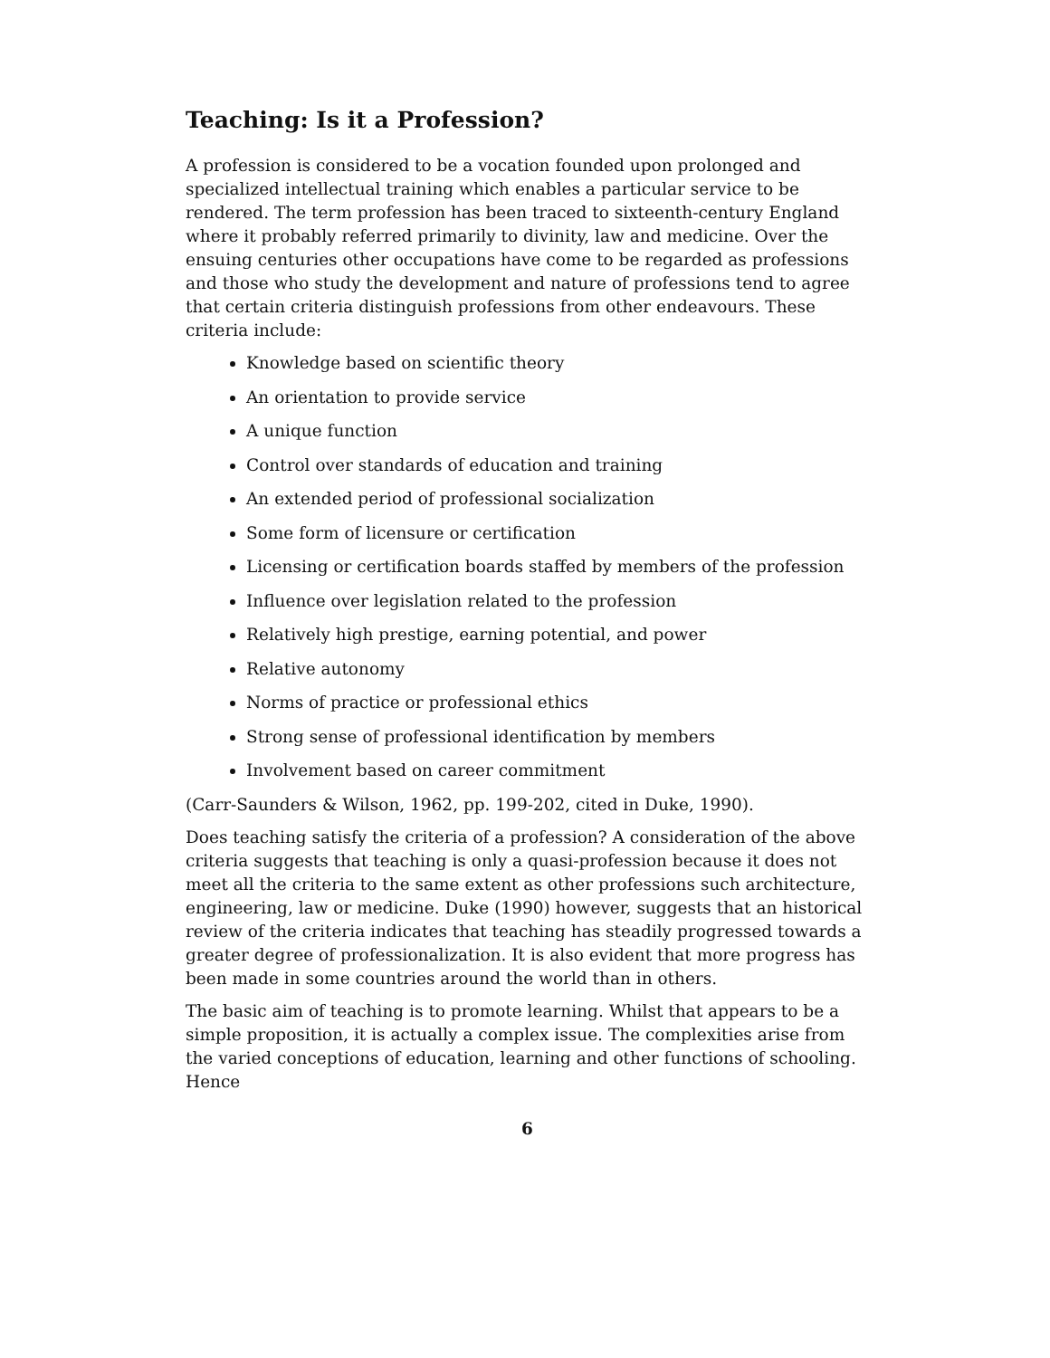Teaching: Is it a Profession?
A profession is considered to be a vocation founded upon prolonged and specialized intellectual training which enables a particular service to be rendered. The term profession has been traced to sixteenth-century England where it probably referred primarily to divinity, law and medicine. Over the ensuing centuries other occupations have come to be regarded as professions and those who study the development and nature of professions tend to agree that certain criteria distinguish professions from other endeavours. These criteria include:
Knowledge based on scientific theory
An orientation to provide service
A unique function
Control over standards of education and training
An extended period of professional socialization
Some form of licensure or certification
Licensing or certification boards staffed by members of the profession
Influence over legislation related to the profession
Relatively high prestige, earning potential, and power
Relative autonomy
Norms of practice or professional ethics
Strong sense of professional identification by members
Involvement based on career commitment
(Carr-Saunders & Wilson, 1962, pp. 199-202, cited in Duke, 1990).
Does teaching satisfy the criteria of a profession? A consideration of the above criteria suggests that teaching is only a quasi-profession because it does not meet all the criteria to the same extent as other professions such architecture, engineering, law or medicine. Duke (1990) however, suggests that an historical review of the criteria indicates that teaching has steadily progressed towards a greater degree of professionalization. It is also evident that more progress has been made in some countries around the world than in others.
The basic aim of teaching is to promote learning. Whilst that appears to be a simple proposition, it is actually a complex issue. The complexities arise from the varied conceptions of education, learning and other functions of schooling. Hence
6